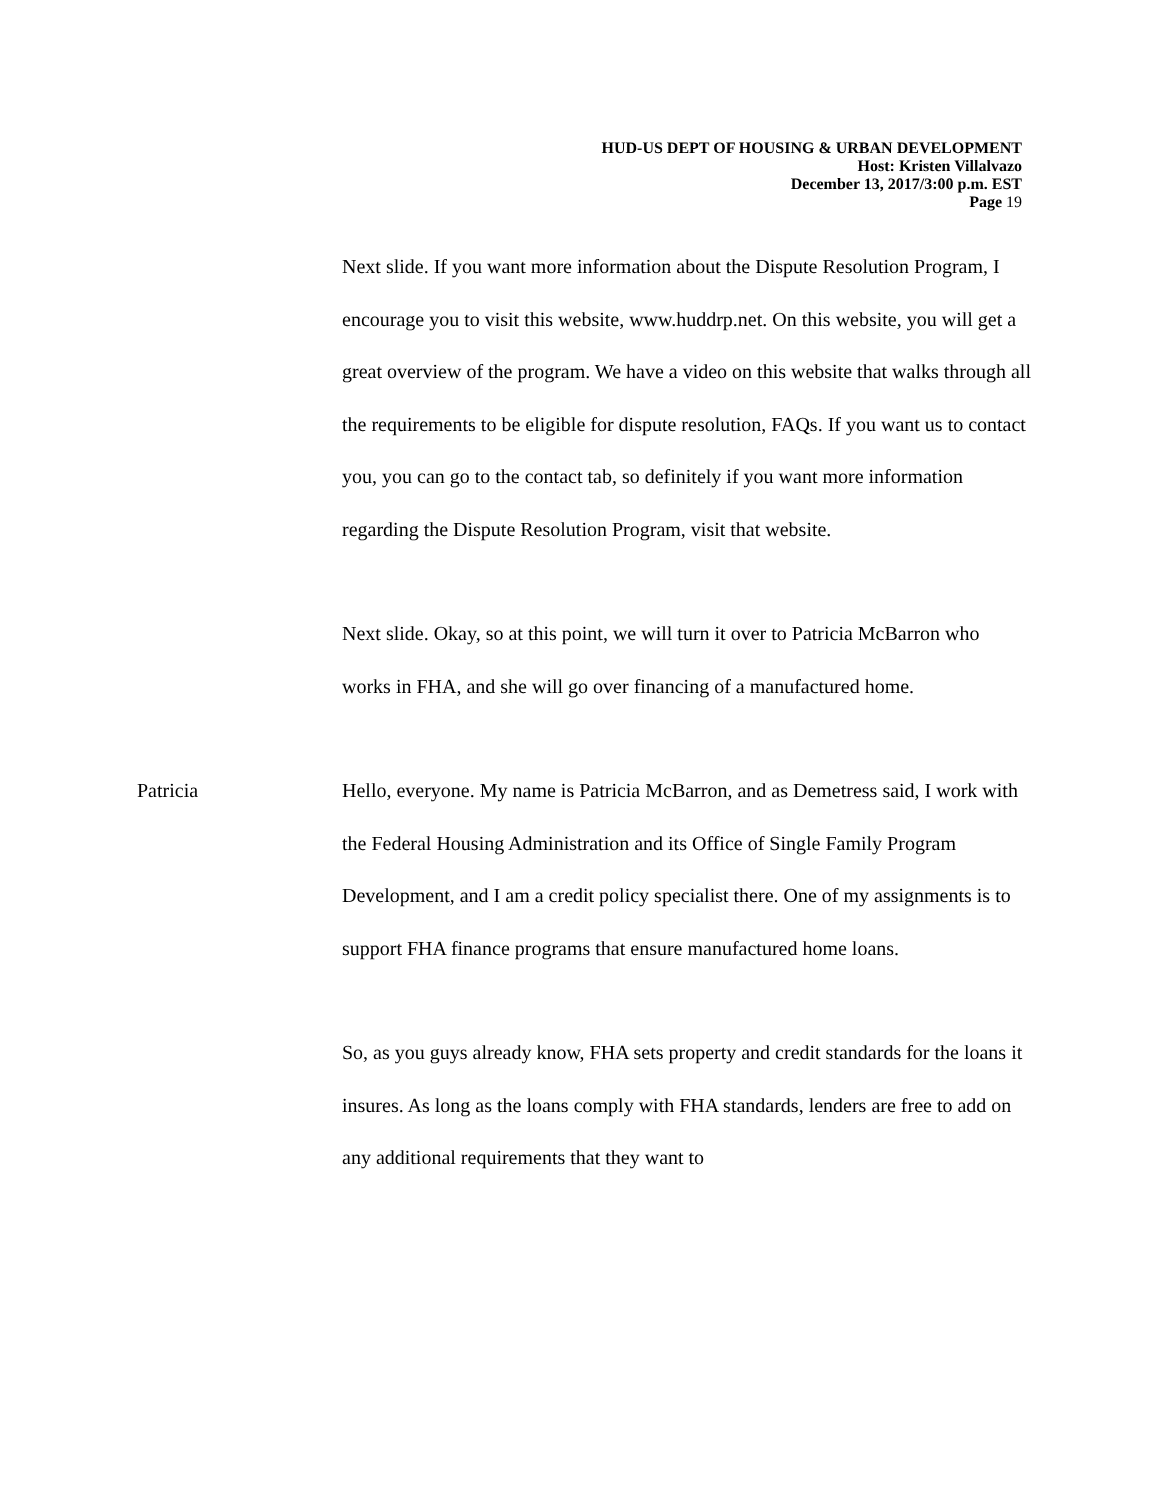HUD-US DEPT OF HOUSING & URBAN DEVELOPMENT
Host: Kristen Villalvazo
December 13, 2017/3:00 p.m. EST
Page 19
Next slide. If you want more information about the Dispute Resolution Program, I encourage you to visit this website, www.huddrp.net. On this website, you will get a great overview of the program. We have a video on this website that walks through all the requirements to be eligible for dispute resolution, FAQs. If you want us to contact you, you can go to the contact tab, so definitely if you want more information regarding the Dispute Resolution Program, visit that website.
Next slide. Okay, so at this point, we will turn it over to Patricia McBarron who works in FHA, and she will go over financing of a manufactured home.
Patricia Hello, everyone. My name is Patricia McBarron, and as Demetress said, I work with the Federal Housing Administration and its Office of Single Family Program Development, and I am a credit policy specialist there. One of my assignments is to support FHA finance programs that ensure manufactured home loans.
So, as you guys already know, FHA sets property and credit standards for the loans it insures. As long as the loans comply with FHA standards, lenders are free to add on any additional requirements that they want to